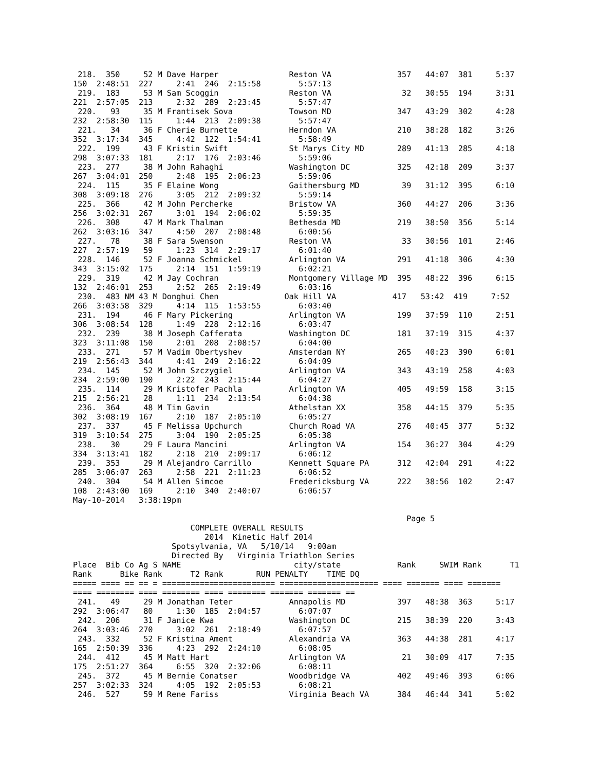218.  350     52 M Dave Harper               Reston VA              357   44:07  381     5:37
150  2:48:51  227     2:41  246  2:15:58        5:57:13
 219.  183     53 M Sam Scoggin               Reston VA               32   30:55  194     3:31
221  2:57:05  213     2:32  289  2:23:45        5:57:47
 220.   93     35 M Frantisek Sova            Towson MD              347   43:29  302     4:28
232  2:58:30  115     1:44  213  2:09:38        5:57:47
 221.   34     36 F Cherie Burnette           Herndon VA             210   38:28  182     3:26
352  3:17:34  345     4:42  122  1:54:41        5:58:49
 222.  199     43 F Kristin Swift             St Marys City MD       289   41:13  285     4:18
298  3:07:33  181     2:17  176  2:03:46        5:59:06
 223.  277     38 M John Rahaghi              Washington DC          325   42:18  209     3:37
267  3:04:01  250     2:48  195  2:06:23        5:59:06
 224.  115     35 F Elaine Wong               Gaithersburg MD         39   31:12  395     6:10
308  3:09:18  276     3:05  212  2:09:32        5:59:14
 225.  366     42 M John Percherke            Bristow VA             360   44:27  206     3:36
256  3:02:31  267     3:01  194  2:06:02        5:59:35
 226.  308     47 M Mark Thalman              Bethesda MD            219   38:50  356     5:14
262  3:03:16  347     4:50  207  2:08:48        6:00:56
 227.   78     38 F Sara Swenson              Reston VA               33   30:56  101     2:46
227  2:57:19   59     1:23  314  2:29:17        6:01:40
 228.  146     52 F Joanna Schmickel          Arlington VA           291   41:18  306     4:30
343  3:15:02  175     2:14  151  1:59:19        6:02:21
 229.  319     42 M Jay Cochran               Montgomery Village MD  395   48:22  396     6:15
132  2:46:01  253     2:52  265  2:19:49        6:03:16
 230.  483 NM 43 M Donghui Chen              Oak Hill VA            417   53:42  419     7:52
266  3:03:58  329     4:14  115  1:53:55        6:03:40
 231.  194     46 F Mary Pickering            Arlington VA           199   37:59  110     2:51
306  3:08:54  128     1:49  228  2:12:16        6:03:47
 232.  239     38 M Joseph Cafferata          Washington DC          181   37:19  315     4:37
323  3:11:08  150     2:01  208  2:08:57        6:04:00
 233.  271     57 M Vadim Obertyshev          Amsterdam NY           265   40:23  390     6:01
219  2:56:43  344     4:41  249  2:16:22        6:04:09
 234.  145     52 M John Szczygiel            Arlington VA           343   43:19  258     4:03
234  2:59:00  190     2:22  243  2:15:44        6:04:27
 235.  114     29 M Kristofer Pachla          Arlington VA           405   49:59  158     3:15
215  2:56:21   28     1:11  234  2:13:54        6:04:38
 236.  364     48 M Tim Gavin                 Athelstan XX           358   44:15  379     5:35
302  3:08:19  167     2:10  187  2:05:10        6:05:27
 237.  337     45 F Melissa Upchurch          Church Road VA         276   40:45  377     5:32
319  3:10:54  275     3:04  190  2:05:25        6:05:38
 238.   30     29 F Laura Mancini             Arlington VA           154   36:27  304     4:29
334  3:13:41  182     2:18  210  2:09:17        6:06:12
 239.  353     29 M Alejandro Carrillo        Kennett Square PA      312   42:04  291     4:22
285  3:06:07  263     2:58  221  2:11:23        6:06:52
 240.  304     54 M Allen Simcoe              Fredericksburg VA      222   38:56  102     2:47
108  2:43:00  169     2:10  340  2:40:07        6:06:57
May-10-2014   3:38:19pm

                                                                       Page 5
                         COMPLETE OVERALL RESULTS
                            2014  Kinetic Half 2014
                     Spotsylvania, VA   5/10/14   9:00am
                     Directed By   Virginia Triathlon Series
Place  Bib Co Ag S NAME                        city/state            Rank     SWIM Rank      T1
Rank      Bike Rank      T2 Rank       RUN PENALTY    TIME DQ
===== ==== == == = ======================== ===================== ==== ======= ==== =======
==== ======== ==== ======== ==== ======== ======= ======= ==
 241.   49     29 M Jonathan Teter            Annapolis MD           397   48:38  363     5:17
292  3:06:47   80     1:30  185  2:04:57        6:07:07
 242.  206     31 F Janice Kwa                Washington DC          215   38:39  220     3:43
264  3:03:46  270     3:02  261  2:18:49        6:07:57
 243.  332     52 F Kristina Ament            Alexandria VA          363   44:38  281     4:17
165  2:50:39  336     4:23  292  2:24:10        6:08:05
 244.  412     45 M Matt Hart                 Arlington VA            21   30:09  417     7:35
175  2:51:27  364     6:55  320  2:32:06        6:08:11
 245.  372     45 M Bernie Conatser           Woodbridge VA          402   49:46  393     6:06
257  3:02:33  324     4:05  192  2:05:53        6:08:21
 246.  527     59 M Rene Fariss               Virginia Beach VA      384   46:44  341     5:02